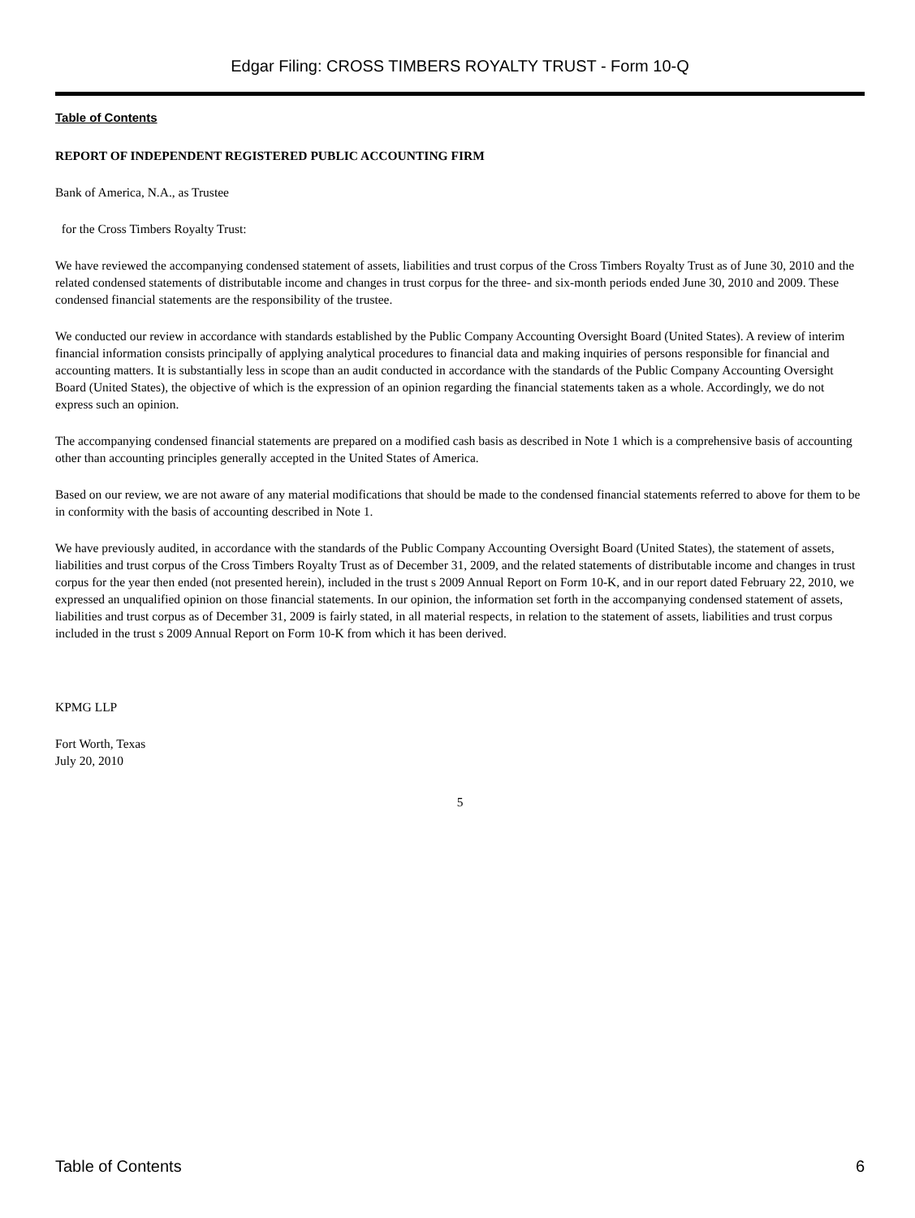Edgar Filing: CROSS TIMBERS ROYALTY TRUST - Form 10-Q
Table of Contents
REPORT OF INDEPENDENT REGISTERED PUBLIC ACCOUNTING FIRM
Bank of America, N.A., as Trustee
for the Cross Timbers Royalty Trust:
We have reviewed the accompanying condensed statement of assets, liabilities and trust corpus of the Cross Timbers Royalty Trust as of June 30, 2010 and the related condensed statements of distributable income and changes in trust corpus for the three- and six-month periods ended June 30, 2010 and 2009. These condensed financial statements are the responsibility of the trustee.
We conducted our review in accordance with standards established by the Public Company Accounting Oversight Board (United States). A review of interim financial information consists principally of applying analytical procedures to financial data and making inquiries of persons responsible for financial and accounting matters. It is substantially less in scope than an audit conducted in accordance with the standards of the Public Company Accounting Oversight Board (United States), the objective of which is the expression of an opinion regarding the financial statements taken as a whole. Accordingly, we do not express such an opinion.
The accompanying condensed financial statements are prepared on a modified cash basis as described in Note 1 which is a comprehensive basis of accounting other than accounting principles generally accepted in the United States of America.
Based on our review, we are not aware of any material modifications that should be made to the condensed financial statements referred to above for them to be in conformity with the basis of accounting described in Note 1.
We have previously audited, in accordance with the standards of the Public Company Accounting Oversight Board (United States), the statement of assets, liabilities and trust corpus of the Cross Timbers Royalty Trust as of December 31, 2009, and the related statements of distributable income and changes in trust corpus for the year then ended (not presented herein), included in the trust s 2009 Annual Report on Form 10-K, and in our report dated February 22, 2010, we expressed an unqualified opinion on those financial statements. In our opinion, the information set forth in the accompanying condensed statement of assets, liabilities and trust corpus as of December 31, 2009 is fairly stated, in all material respects, in relation to the statement of assets, liabilities and trust corpus included in the trust s 2009 Annual Report on Form 10-K from which it has been derived.
KPMG LLP
Fort Worth, Texas
July 20, 2010
5
Table of Contents 6